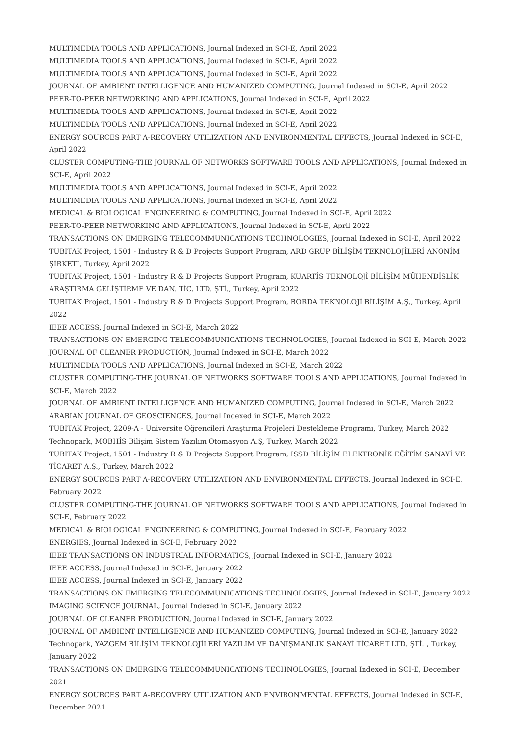MULTIMEDIA TOOLS AND APPLICATIONS, Journal Indexed in SCI-E, April 2022
MULTIMEDIA TOOLS AND APPLICATIONS, Journal Indexed in SCI-E, April 2022
MULTIMEDIA TOOLS AND APPLICATIONS, Journal Indexed in SCI-E, April 2022
JOURNAL OF AMBIENT INTELLIGENCE AND HUMANIZED COMPUTING, Journal Indexed in SCI-E, April 2022
PEER-TO-PEER NETWORKING AND APPLICATIONS, Journal Indexed in SCI-E, April 2022
MULTIMEDIA TOOLS AND APPLICATIONS, Journal Indexed in SCI-E, April 2022
MULTIMEDIA TOOLS AND APPLICATIONS, Journal Indexed in SCI-E, April 2022
ENERGY SOURCES PART A-RECOVERY UTILIZATION AND ENVIRONMENTAL EFFECTS, Journal Indexed in SCI-E, April 2022
CLUSTER COMPUTING-THE JOURNAL OF NETWORKS SOFTWARE TOOLS AND APPLICATIONS, Journal Indexed in SCI-E, April 2022
MULTIMEDIA TOOLS AND APPLICATIONS, Journal Indexed in SCI-E, April 2022
MULTIMEDIA TOOLS AND APPLICATIONS, Journal Indexed in SCI-E, April 2022
MEDICAL & BIOLOGICAL ENGINEERING & COMPUTING, Journal Indexed in SCI-E, April 2022
PEER-TO-PEER NETWORKING AND APPLICATIONS, Journal Indexed in SCI-E, April 2022
TRANSACTIONS ON EMERGING TELECOMMUNICATIONS TECHNOLOGIES, Journal Indexed in SCI-E, April 2022
TUBITAK Project, 1501 - Industry R & D Projects Support Program, ARD GRUP BİLİŞİM TEKNOLOJİLERİ ANONİM ŞİRKETİ, Turkey, April 2022
TUBITAK Project, 1501 - Industry R & D Projects Support Program, KUARTİS TEKNOLOJİ BİLİŞİM MÜHENDİSLİK ARAŞTIRMA GELİŞTİRME VE DAN. TİC. LTD. ŞTİ., Turkey, April 2022
TUBITAK Project, 1501 - Industry R & D Projects Support Program, BORDA TEKNOLOJİ BİLİŞİM A.Ş., Turkey, April 2022
IEEE ACCESS, Journal Indexed in SCI-E, March 2022
TRANSACTIONS ON EMERGING TELECOMMUNICATIONS TECHNOLOGIES, Journal Indexed in SCI-E, March 2022
JOURNAL OF CLEANER PRODUCTION, Journal Indexed in SCI-E, March 2022
MULTIMEDIA TOOLS AND APPLICATIONS, Journal Indexed in SCI-E, March 2022
CLUSTER COMPUTING-THE JOURNAL OF NETWORKS SOFTWARE TOOLS AND APPLICATIONS, Journal Indexed in SCI-E, March 2022
JOURNAL OF AMBIENT INTELLIGENCE AND HUMANIZED COMPUTING, Journal Indexed in SCI-E, March 2022
ARABIAN JOURNAL OF GEOSCIENCES, Journal Indexed in SCI-E, March 2022
TUBITAK Project, 2209-A - Üniversite Öğrencileri Araştırma Projeleri Destekleme Programı, Turkey, March 2022
Technopark, MOBHİS Bilişim Sistem Yazılım Otomasyon A.Ş, Turkey, March 2022
TUBITAK Project, 1501 - Industry R & D Projects Support Program, ISSD BİLİŞİM ELEKTRONİK EĞİTİM SANAYİ VE TİCARET A.Ş., Turkey, March 2022
ENERGY SOURCES PART A-RECOVERY UTILIZATION AND ENVIRONMENTAL EFFECTS, Journal Indexed in SCI-E, February 2022
CLUSTER COMPUTING-THE JOURNAL OF NETWORKS SOFTWARE TOOLS AND APPLICATIONS, Journal Indexed in SCI-E, February 2022
MEDICAL & BIOLOGICAL ENGINEERING & COMPUTING, Journal Indexed in SCI-E, February 2022
ENERGIES, Journal Indexed in SCI-E, February 2022
IEEE TRANSACTIONS ON INDUSTRIAL INFORMATICS, Journal Indexed in SCI-E, January 2022
IEEE ACCESS, Journal Indexed in SCI-E, January 2022
IEEE ACCESS, Journal Indexed in SCI-E, January 2022
TRANSACTIONS ON EMERGING TELECOMMUNICATIONS TECHNOLOGIES, Journal Indexed in SCI-E, January 2022
IMAGING SCIENCE JOURNAL, Journal Indexed in SCI-E, January 2022
JOURNAL OF CLEANER PRODUCTION, Journal Indexed in SCI-E, January 2022
JOURNAL OF AMBIENT INTELLIGENCE AND HUMANIZED COMPUTING, Journal Indexed in SCI-E, January 2022
Technopark, YAZGEM BİLİŞİM TEKNOLOJİLERİ YAZILIM VE DANIŞMANLIK SANAYİ TİCARET LTD. ŞTİ. , Turkey, January 2022
TRANSACTIONS ON EMERGING TELECOMMUNICATIONS TECHNOLOGIES, Journal Indexed in SCI-E, December 2021
ENERGY SOURCES PART A-RECOVERY UTILIZATION AND ENVIRONMENTAL EFFECTS, Journal Indexed in SCI-E, December 2021